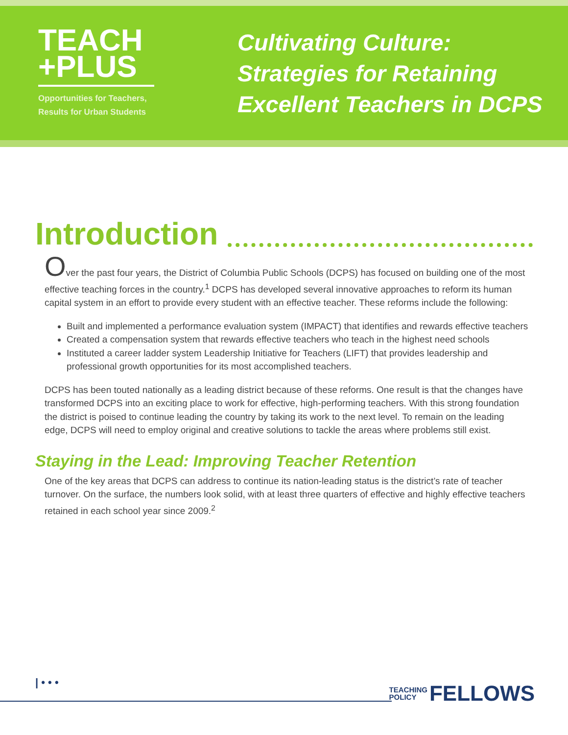TEACH
+PLUS
Opportunities for Teachers,
Results for Urban Students
Cultivating Culture:
Strategies for Retaining
Excellent Teachers in DCPS
Introduction
Over the past four years, the District of Columbia Public Schools (DCPS) has focused on building one of the most effective teaching forces in the country.<sup>1</sup> DCPS has developed several innovative approaches to reform its human capital system in an effort to provide every student with an effective teacher. These reforms include the following:
Built and implemented a performance evaluation system (IMPACT) that identifies and rewards effective teachers
Created a compensation system that rewards effective teachers who teach in the highest need schools
Instituted a career ladder system Leadership Initiative for Teachers (LIFT) that provides leadership and professional growth opportunities for its most accomplished teachers.
DCPS has been touted nationally as a leading district because of these reforms. One result is that the changes have transformed DCPS into an exciting place to work for effective, high-performing teachers. With this strong foundation the district is poised to continue leading the country by taking its work to the next level. To remain on the leading edge, DCPS will need to employ original and creative solutions to tackle the areas where problems still exist.
Staying in the Lead: Improving Teacher Retention
One of the key areas that DCPS can address to continue its nation-leading status is the district’s rate of teacher turnover. On the surface, the numbers look solid, with at least three quarters of effective and highly effective teachers retained in each school year since 2009.<sup>2</sup>
| • • •
TEACHING
POLICY
FELLOWS